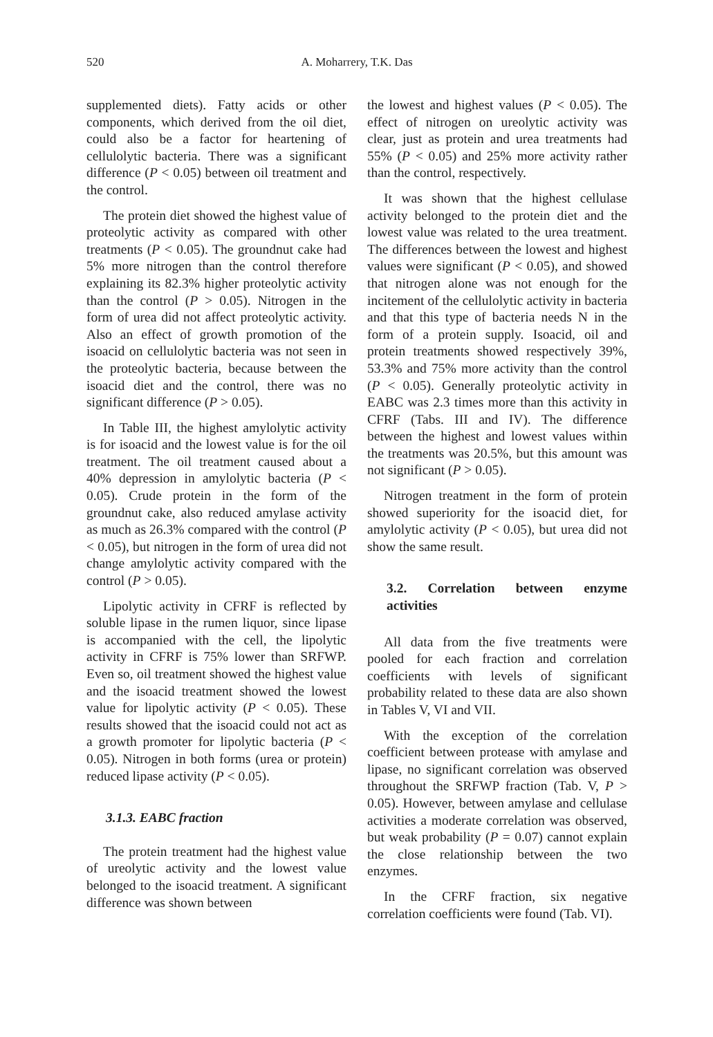520 A. Moharrery, T.K. Das
supplemented diets). Fatty acids or other components, which derived from the oil diet, could also be a factor for heartening of cellulolytic bacteria. There was a significant difference (P < 0.05) between oil treatment and the control.
The protein diet showed the highest value of proteolytic activity as compared with other treatments (P < 0.05). The groundnut cake had 5% more nitrogen than the control therefore explaining its 82.3% higher proteolytic activity than the control (P > 0.05). Nitrogen in the form of urea did not affect proteolytic activity. Also an effect of growth promotion of the isoacid on cellulolytic bacteria was not seen in the proteolytic bacteria, because between the isoacid diet and the control, there was no significant difference (P > 0.05).
In Table III, the highest amylolytic activity is for isoacid and the lowest value is for the oil treatment. The oil treatment caused about a 40% depression in amylolytic bacteria (P < 0.05). Crude protein in the form of the groundnut cake, also reduced amylase activity as much as 26.3% compared with the control (P < 0.05), but nitrogen in the form of urea did not change amylolytic activity compared with the control (P > 0.05).
Lipolytic activity in CFRF is reflected by soluble lipase in the rumen liquor, since lipase is accompanied with the cell, the lipolytic activity in CFRF is 75% lower than SRFWP. Even so, oil treatment showed the highest value and the isoacid treatment showed the lowest value for lipolytic activity (P < 0.05). These results showed that the isoacid could not act as a growth promoter for lipolytic bacteria (P < 0.05). Nitrogen in both forms (urea or protein) reduced lipase activity (P < 0.05).
3.1.3. EABC fraction
The protein treatment had the highest value of ureolytic activity and the lowest value belonged to the isoacid treatment. A significant difference was shown between
the lowest and highest values (P < 0.05). The effect of nitrogen on ureolytic activity was clear, just as protein and urea treatments had 55% (P < 0.05) and 25% more activity rather than the control, respectively.
It was shown that the highest cellulase activity belonged to the protein diet and the lowest value was related to the urea treatment. The differences between the lowest and highest values were significant (P < 0.05), and showed that nitrogen alone was not enough for the incitement of the cellulolytic activity in bacteria and that this type of bacteria needs N in the form of a protein supply. Isoacid, oil and protein treatments showed respectively 39%, 53.3% and 75% more activity than the control (P < 0.05). Generally proteolytic activity in EABC was 2.3 times more than this activity in CFRF (Tabs. III and IV). The difference between the highest and lowest values within the treatments was 20.5%, but this amount was not significant (P > 0.05).
Nitrogen treatment in the form of protein showed superiority for the isoacid diet, for amylolytic activity (P < 0.05), but urea did not show the same result.
3.2. Correlation between enzyme activities
All data from the five treatments were pooled for each fraction and correlation coefficients with levels of significant probability related to these data are also shown in Tables V, VI and VII.
With the exception of the correlation coefficient between protease with amylase and lipase, no significant correlation was observed throughout the SRFWP fraction (Tab. V, P > 0.05). However, between amylase and cellulase activities a moderate correlation was observed, but weak probability (P = 0.07) cannot explain the close relationship between the two enzymes.
In the CFRF fraction, six negative correlation coefficients were found (Tab. VI).